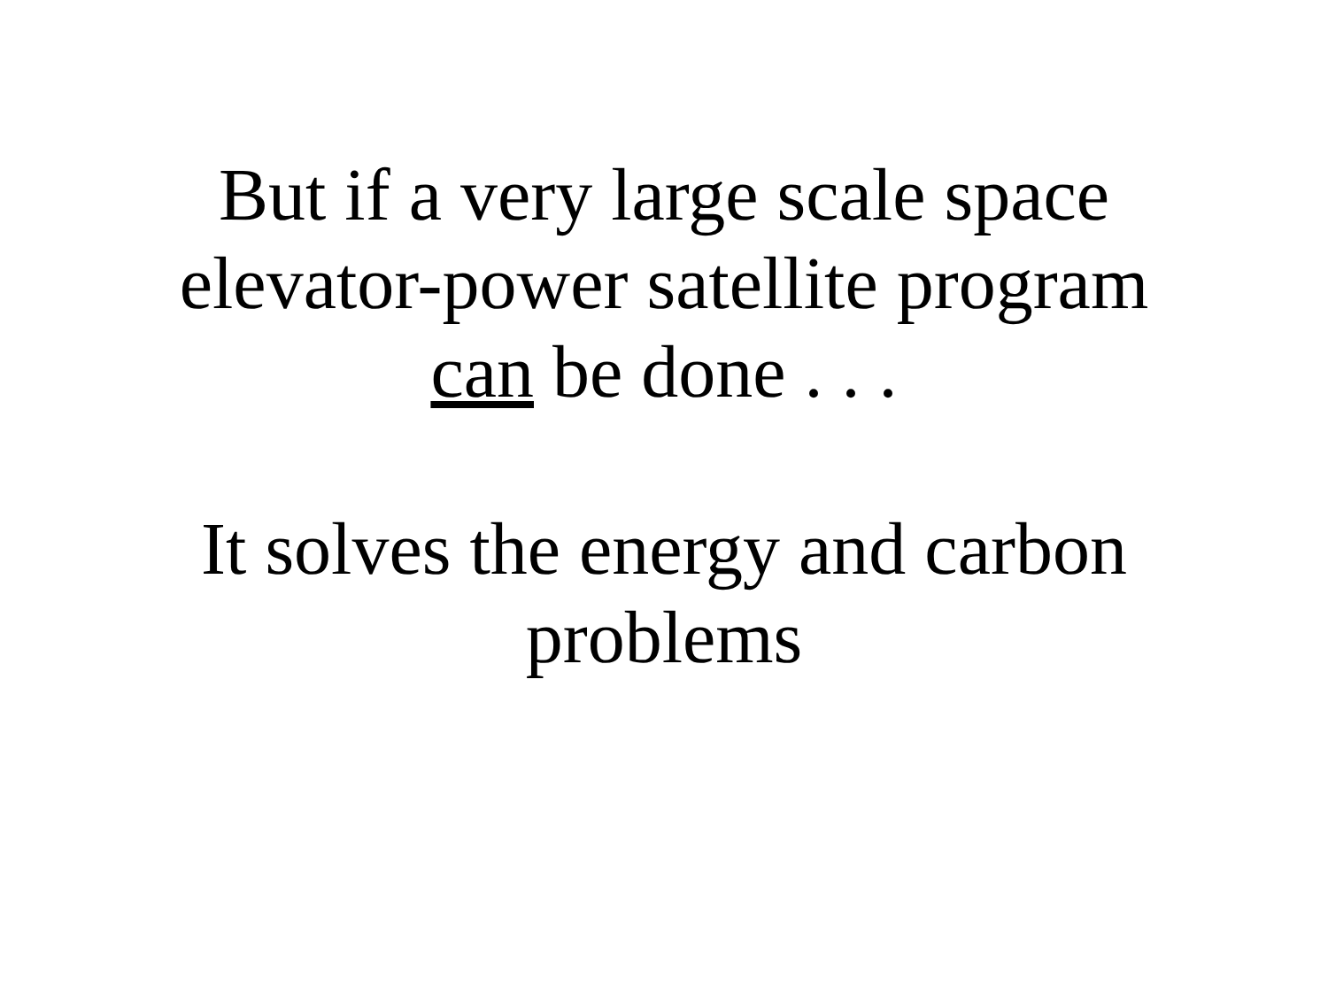But if a very large scale space
elevator-power satellite program
can be done . . .
It solves the energy and carbon
problems